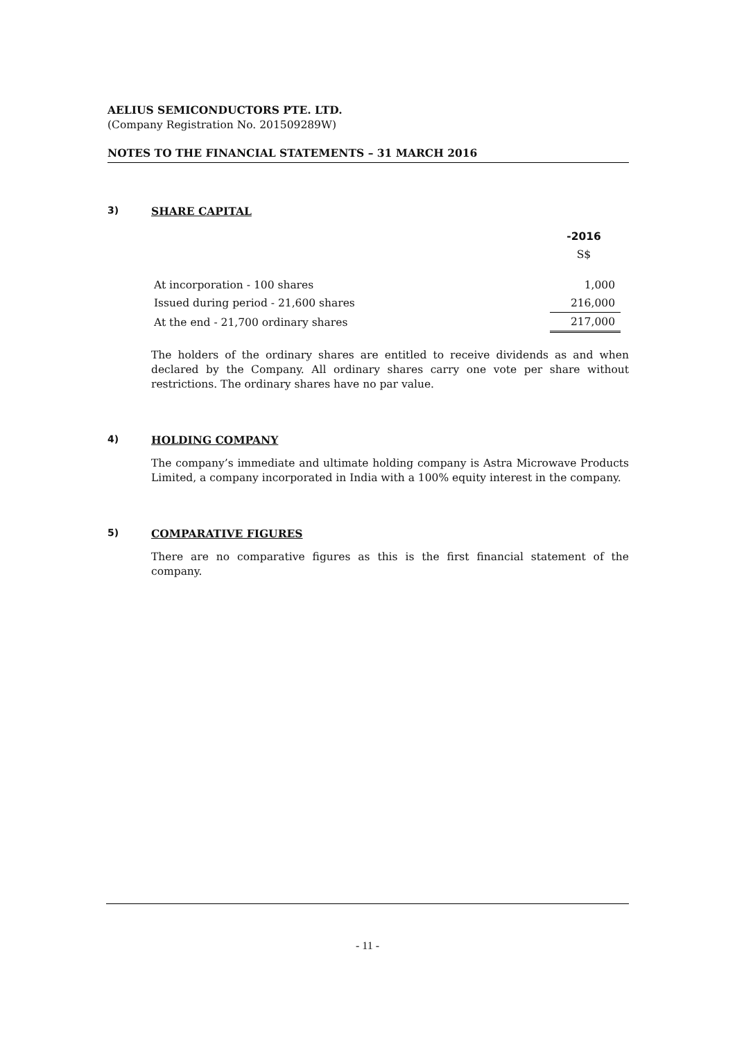AELIUS SEMICONDUCTORS PTE. LTD.
(Company Registration No. 201509289W)
NOTES TO THE FINANCIAL STATEMENTS – 31 MARCH 2016
3) SHARE CAPITAL
| | -2016 |
| | S$ |
| At incorporation - 100 shares | 1,000 |
| Issued during period - 21,600 shares | 216,000 |
| At the end - 21,700 ordinary shares | 217,000 |
The holders of the ordinary shares are entitled to receive dividends as and when declared by the Company. All ordinary shares carry one vote per share without restrictions. The ordinary shares have no par value.
4) HOLDING COMPANY
The company’s immediate and ultimate holding company is Astra Microwave Products Limited, a company incorporated in India with a 100% equity interest in the company.
5) COMPARATIVE FIGURES
There are no comparative figures as this is the first financial statement of the company.
- 11 -